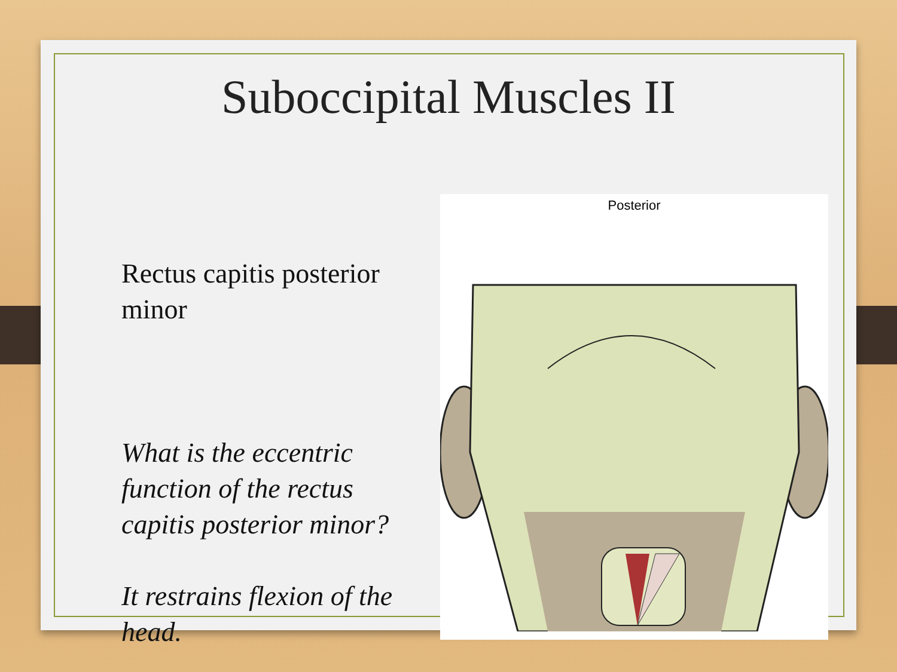Suboccipital Muscles II
Rectus capitis posterior minor
What is the eccentric function of the rectus capitis posterior minor?
It restrains flexion of the head.
Posterior